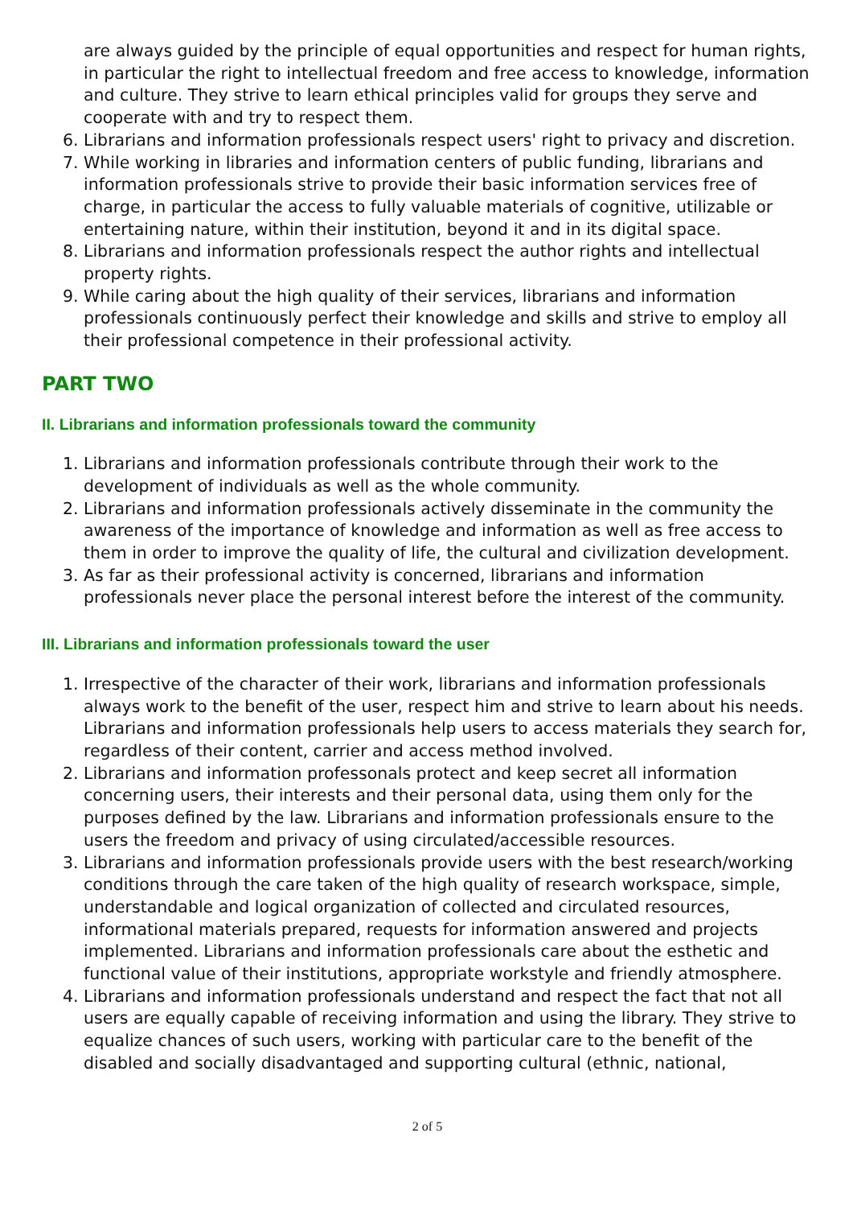are always guided by the principle of equal opportunities and respect for human rights, in particular the right to intellectual freedom and free access to knowledge, information and culture. They strive to learn ethical principles valid for groups they serve and cooperate with and try to respect them.
6. Librarians and information professionals respect users' right to privacy and discretion.
7. While working in libraries and information centers of public funding, librarians and information professionals strive to provide their basic information services free of charge, in particular the access to fully valuable materials of cognitive, utilizable or entertaining nature, within their institution, beyond it and in its digital space.
8. Librarians and information professionals respect the author rights and intellectual property rights.
9. While caring about the high quality of their services, librarians and information professionals continuously perfect their knowledge and skills and strive to employ all their professional competence in their professional activity.
PART TWO
II. Librarians and information professionals toward the community
1. Librarians and information professionals contribute through their work to the development of individuals as well as the whole community.
2. Librarians and information professionals actively disseminate in the community the awareness of the importance of knowledge and information as well as free access to them in order to improve the quality of life, the cultural and civilization development.
3. As far as their professional activity is concerned, librarians and information professionals never place the personal interest before the interest of the community.
III. Librarians and information professionals toward the user
1. Irrespective of the character of their work, librarians and information professionals always work to the benefit of the user, respect him and strive to learn about his needs. Librarians and information professionals help users to access materials they search for, regardless of their content, carrier and access method involved.
2. Librarians and information professonals protect and keep secret all information concerning users, their interests and their personal data, using them only for the purposes defined by the law. Librarians and information professionals ensure to the users the freedom and privacy of using circulated/accessible resources.
3. Librarians and information professionals provide users with the best research/working conditions through the care taken of the high quality of research workspace, simple, understandable and logical organization of collected and circulated resources, informational materials prepared, requests for information answered and projects implemented. Librarians and information professionals care about the esthetic and functional value of their institutions, appropriate workstyle and friendly atmosphere.
4. Librarians and information professionals understand and respect the fact that not all users are equally capable of receiving information and using the library. They strive to equalize chances of such users, working with particular care to the benefit of the disabled and socially disadvantaged and supporting cultural (ethnic, national,
2 of 5